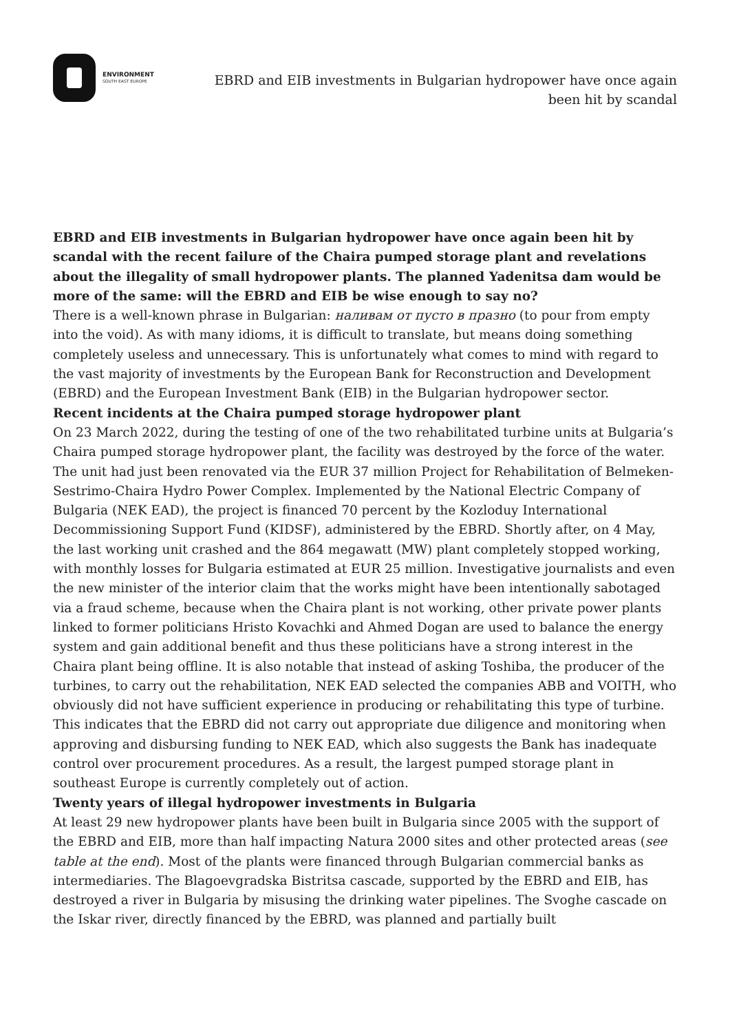ENVIRONMENT
SOUTH EAST EUROPE
EBRD and EIB investments in Bulgarian hydropower have once again been hit by scandal
EBRD and EIB investments in Bulgarian hydropower have once again been hit by scandal with the recent failure of the Chaira pumped storage plant and revelations about the illegality of small hydropower plants. The planned Yadenitsa dam would be more of the same: will the EBRD and EIB be wise enough to say no?
There is a well-known phrase in Bulgarian: наливам от пусто в празно (to pour from empty into the void). As with many idioms, it is difficult to translate, but means doing something completely useless and unnecessary. This is unfortunately what comes to mind with regard to the vast majority of investments by the European Bank for Reconstruction and Development (EBRD) and the European Investment Bank (EIB) in the Bulgarian hydropower sector.
Recent incidents at the Chaira pumped storage hydropower plant
On 23 March 2022, during the testing of one of the two rehabilitated turbine units at Bulgaria’s Chaira pumped storage hydropower plant, the facility was destroyed by the force of the water. The unit had just been renovated via the EUR 37 million Project for Rehabilitation of Belmeken-Sestrimo-Chaira Hydro Power Complex. Implemented by the National Electric Company of Bulgaria (NEK EAD), the project is financed 70 percent by the Kozloduy International Decommissioning Support Fund (KIDSF), administered by the EBRD. Shortly after, on 4 May, the last working unit crashed and the 864 megawatt (MW) plant completely stopped working, with monthly losses for Bulgaria estimated at EUR 25 million. Investigative journalists and even the new minister of the interior claim that the works might have been intentionally sabotaged via a fraud scheme, because when the Chaira plant is not working, other private power plants linked to former politicians Hristo Kovachki and Ahmed Dogan are used to balance the energy system and gain additional benefit and thus these politicians have a strong interest in the Chaira plant being offline. It is also notable that instead of asking Toshiba, the producer of the turbines, to carry out the rehabilitation, NEK EAD selected the companies ABB and VOITH, who obviously did not have sufficient experience in producing or rehabilitating this type of turbine.
This indicates that the EBRD did not carry out appropriate due diligence and monitoring when approving and disbursing funding to NEK EAD, which also suggests the Bank has inadequate control over procurement procedures. As a result, the largest pumped storage plant in southeast Europe is currently completely out of action.
Twenty years of illegal hydropower investments in Bulgaria
At least 29 new hydropower plants have been built in Bulgaria since 2005 with the support of the EBRD and EIB, more than half impacting Natura 2000 sites and other protected areas (see table at the end). Most of the plants were financed through Bulgarian commercial banks as intermediaries. The Blagoevgradska Bistritsa cascade, supported by the EBRD and EIB, has destroyed a river in Bulgaria by misusing the drinking water pipelines. The Svoghe cascade on the Iskar river, directly financed by the EBRD, was planned and partially built